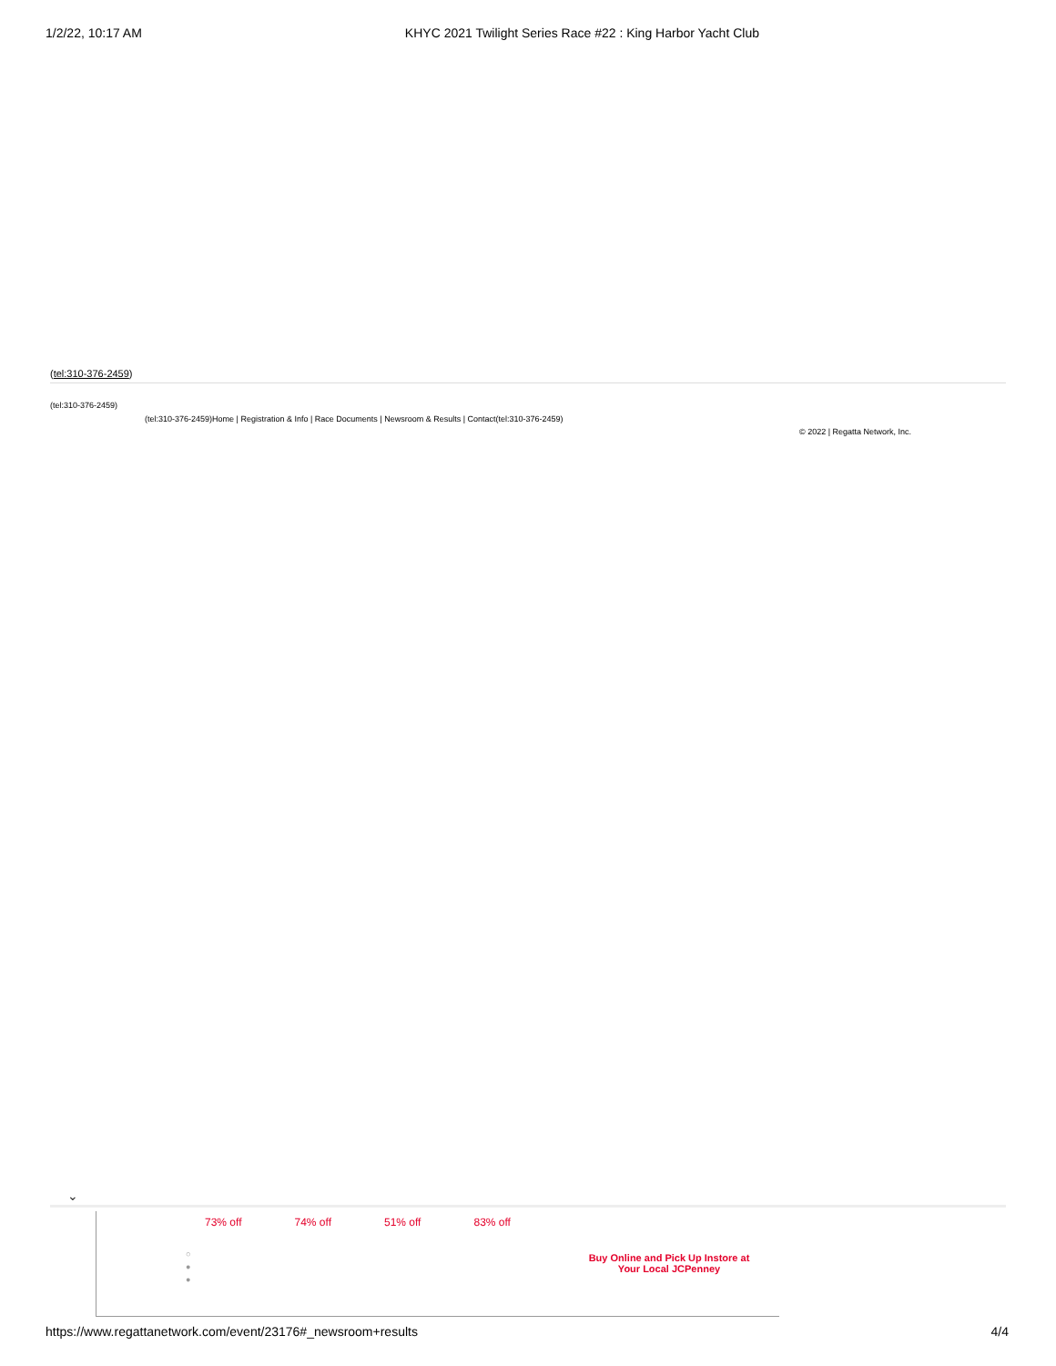1/2/22, 10:17 AM KHYC 2021 Twilight Series Race #22 : King Harbor Yacht Club
(tel:310-376-2459)
(tel:310-376-2459)
(tel:310-376-2459)Home | Registration & Info | Race Documents | Newsroom & Results | Contact(tel:310-376-2459)
© 2022 | Regatta Network, Inc.
⌄
73% off 74% off 51% off 83% off
○
●
●
Buy Online and Pick Up Instore at Your Local JCPenney
https://www.regattanetwork.com/event/23176#_newsroom+results
4/4